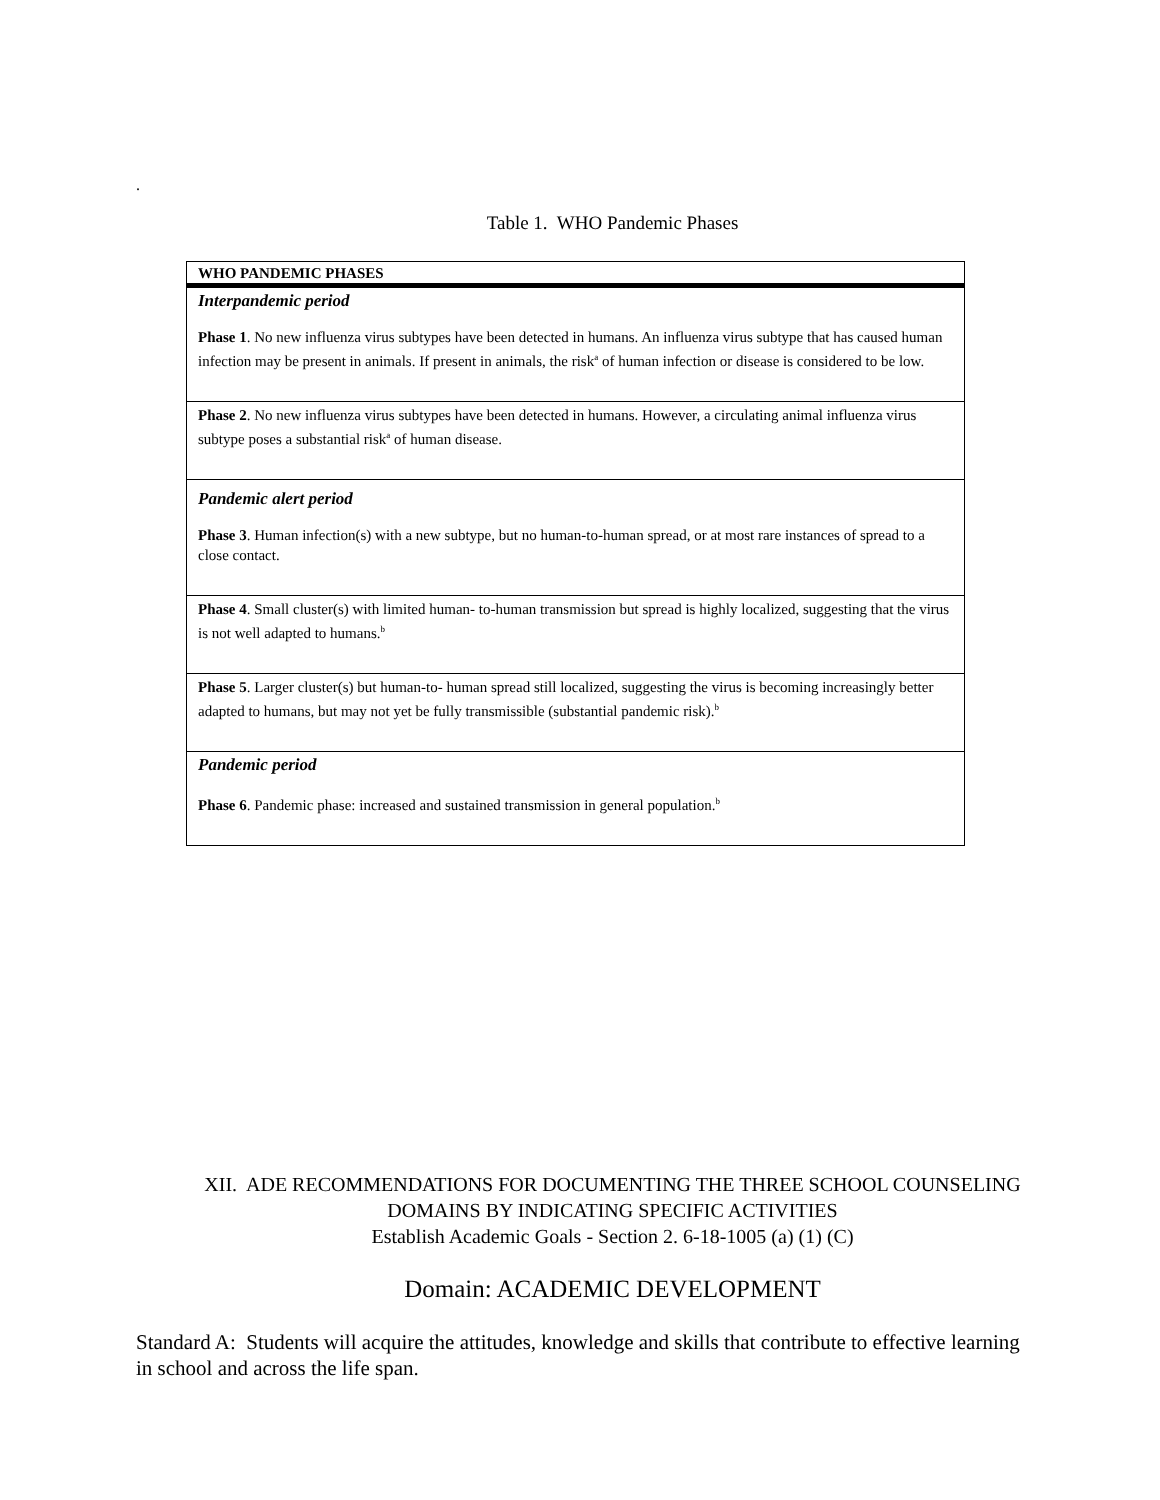.
Table 1. WHO Pandemic Phases
| WHO PANDEMIC PHASES |
| Interpandemic period Phase 1 . No new influenza virus subtypes have been detected in humans. An influenza virus subtype that has caused human infection may be present in animals. If present in animals, the risk<sup>a</sup> of human infection or disease is considered to be low. |
| Phase 2 . No new influenza virus subtypes have been detected in humans. However, a circulating animal influenza virus subtype poses a substantial risk<sup>a</sup> of human disease. |
| Pandemic alert period Phase 3 . Human infection(s) with a new subtype, but no human-to-human spread, or at most rare instances of spread to a close contact. |
| Phase 4 . Small cluster(s) with limited human- to-human transmission but spread is highly localized, suggesting that the virus is not well adapted to humans.<sup>b</sup> |
| Phase 5 . Larger cluster(s) but human-to- human spread still localized, suggesting the virus is becoming increasingly better adapted to humans, but may not yet be fully transmissible (substantial pandemic risk).<sup>b</sup> |
| Pandemic period Phase 6 . Pandemic phase: increased and sustained transmission in general population.<sup>b</sup> |
XII. ADE RECOMMENDATIONS FOR DOCUMENTING THE THREE SCHOOL COUNSELING
DOMAINS BY INDICATING SPECIFIC ACTIVITIES
Establish Academic Goals - Section 2. 6-18-1005 (a) (1) (C)
Domain: ACADEMIC DEVELOPMENT
Standard A: Students will acquire the attitudes, knowledge and skills that contribute to effective learning in school and across the life span.